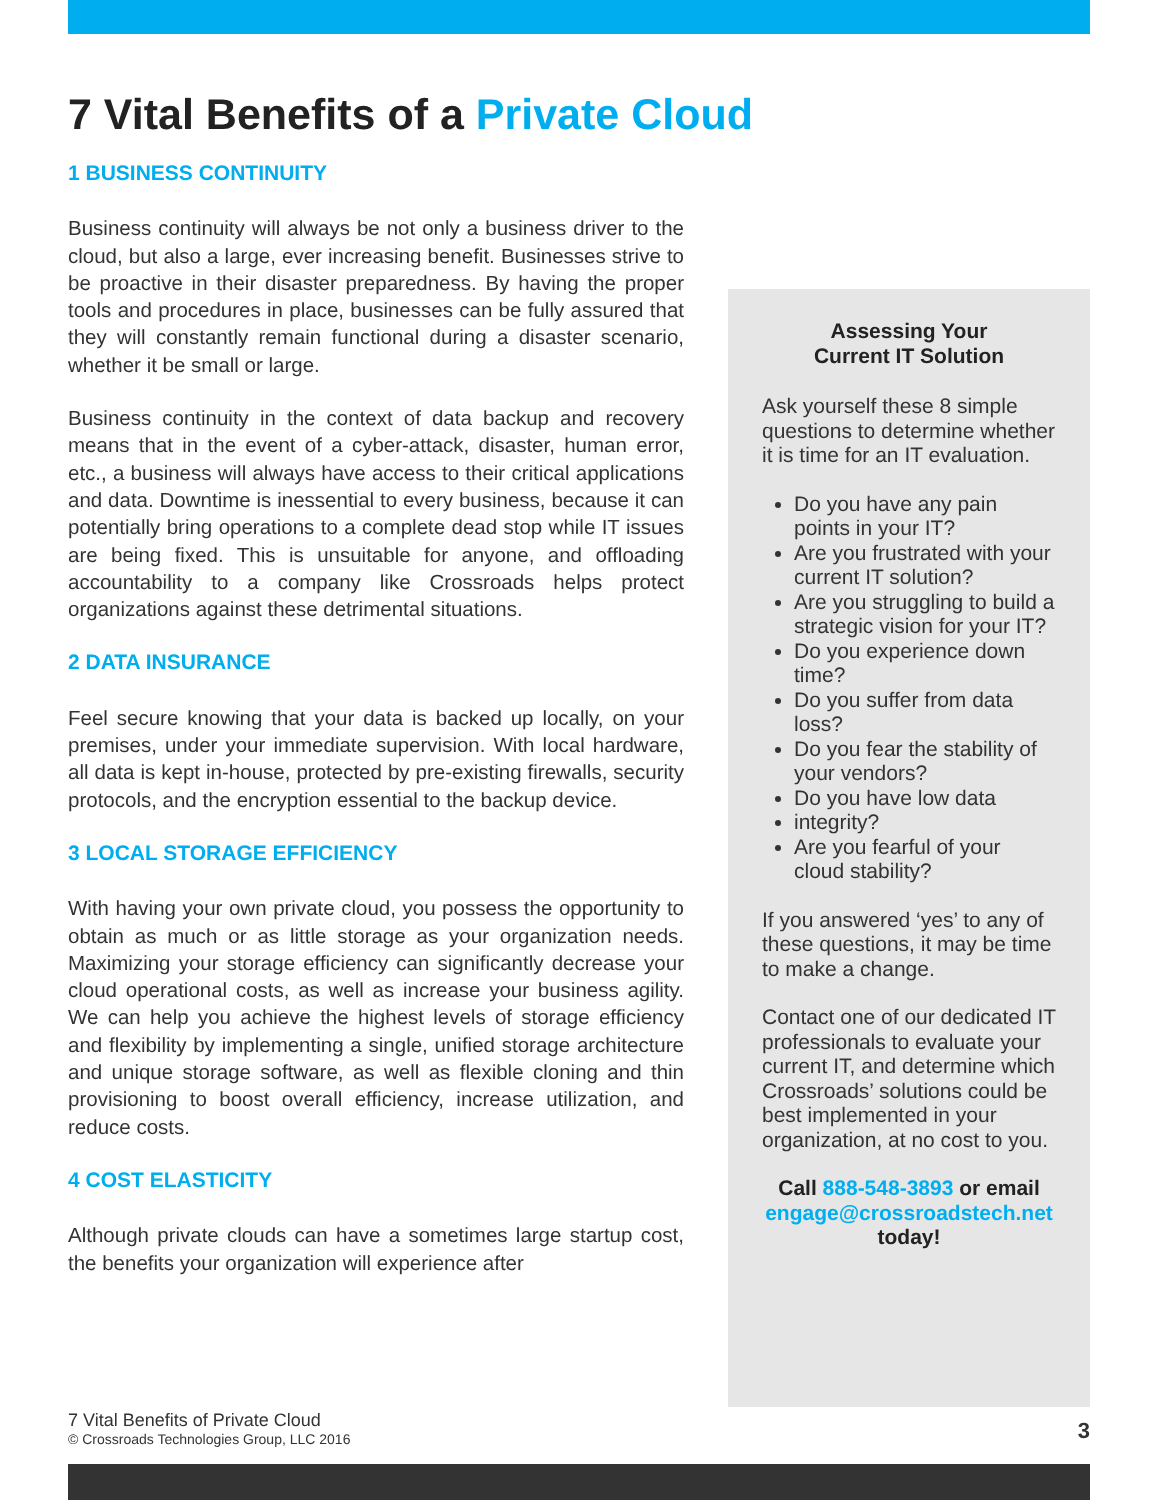7 Vital Benefits of a Private Cloud
1 BUSINESS CONTINUITY
Business continuity will always be not only a business driver to the cloud, but also a large, ever increasing benefit. Businesses strive to be proactive in their disaster preparedness. By having the proper tools and procedures in place, businesses can be fully assured that they will constantly remain functional during a disaster scenario, whether it be small or large.
Business continuity in the context of data backup and recovery means that in the event of a cyber-attack, disaster, human error, etc., a business will always have access to their critical applications and data. Downtime is inessential to every business, because it can potentially bring operations to a complete dead stop while IT issues are being fixed. This is unsuitable for anyone, and offloading accountability to a company like Crossroads helps protect organizations against these detrimental situations.
2 DATA INSURANCE
Feel secure knowing that your data is backed up locally, on your premises, under your immediate supervision. With local hardware, all data is kept in-house, protected by pre-existing firewalls, security protocols, and the encryption essential to the backup device.
3 LOCAL STORAGE EFFICIENCY
With having your own private cloud, you possess the opportunity to obtain as much or as little storage as your organization needs. Maximizing your storage efficiency can significantly decrease your cloud operational costs, as well as increase your business agility. We can help you achieve the highest levels of storage efficiency and flexibility by implementing a single, unified storage architecture and unique storage software, as well as flexible cloning and thin provisioning to boost overall efficiency, increase utilization, and reduce costs.
4 COST ELASTICITY
Although private clouds can have a sometimes large startup cost, the benefits your organization will experience after
Assessing Your
Current IT Solution
Ask yourself these 8 simple questions to determine whether it is time for an IT evaluation.
Do you have any pain points in your IT?
Are you frustrated with your current IT solution?
Are you struggling to build a strategic vision for your IT?
Do you experience down time?
Do you suffer from data loss?
Do you fear the stability of your vendors?
Do you have low data
integrity?
Are you fearful of your cloud stability?
If you answered ‘yes’ to any of these questions, it may be time to make a change.
Contact one of our dedicated IT professionals to evaluate your current IT, and determine which Crossroads’ solutions could be best implemented in your organization, at no cost to you.
Call 888-548-3893 or email engage@crossroadstech.net today!
7 Vital Benefits of Private Cloud
© Crossroads Technologies Group, LLC 2016 3